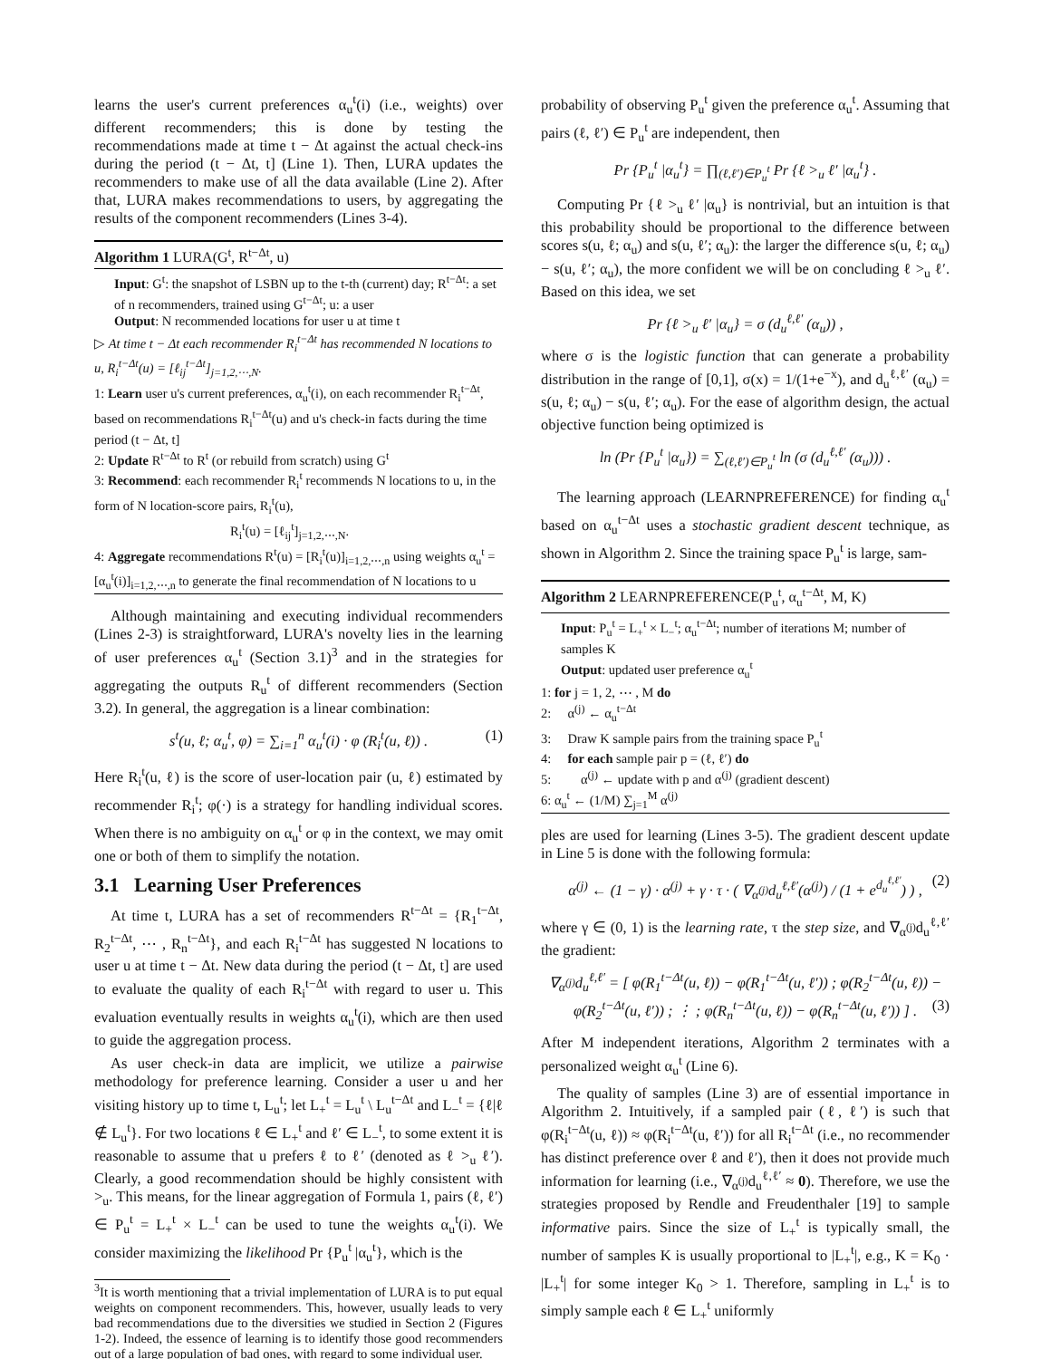learns the user's current preferences α<sub>u</sub><sup>t</sup>(i) (i.e., weights) over different recommenders; this is done by testing the recommendations made at time t − Δt against the actual check-ins during the period (t − Δt, t] (Line 1). Then, LURA updates the recommenders to make use of all the data available (Line 2). After that, LURA makes recommendations to users, by aggregating the results of the component recommenders (Lines 3-4).
Algorithm 1 LURA(G<sup>t</sup>, R<sup>t−Δt</sup>, u)
Input: G<sup>t</sup>: the snapshot of LSBN up to the t-th (current) day; R<sup>t−Δt</sup>: a set of n recommenders, trained using G<sup>t−Δt</sup>; u: a user
Output: N recommended locations for user u at time t
▷ At time t − Δt each recommender R<sub>i</sub><sup>t−Δt</sup> has recommended N locations to u, R<sub>i</sub><sup>t−Δt</sup>(u) = [ℓ<sub>ij</sub><sup>t−Δt</sup>]<sub>j=1,2,⋯,N</sub>.
1: Learn user u's current preferences, α<sub>u</sub><sup>t</sup>(i), on each recommender R<sub>i</sub><sup>t−Δt</sup>, based on recommendations R<sub>i</sub><sup>t−Δt</sup>(u) and u's check-in facts during the time period (t − Δt, t]
2: Update R<sup>t−Δt</sup> to R<sup>t</sup> (or rebuild from scratch) using G<sup>t</sup>
3: Recommend: each recommender R<sub>i</sub><sup>t</sup> recommends N locations to u, in the form of N location-score pairs, R<sub>i</sub><sup>t</sup>(u),
R<sub>i</sub><sup>t</sup>(u) = [ℓ<sub>ij</sub><sup>t</sup>]<sub>j=1,2,⋯,N</sub>.
4: Aggregate recommendations R<sup>t</sup>(u) = [R<sub>i</sub><sup>t</sup>(u)]<sub>i=1,2,⋯,n</sub> using weights α<sub>u</sub><sup>t</sup> = [α<sub>u</sub><sup>t</sup>(i)]<sub>i=1,2,⋯,n</sub> to generate the final recommendation of N locations to u
Although maintaining and executing individual recommenders (Lines 2-3) is straightforward, LURA's novelty lies in the learning of user preferences α<sub>u</sub><sup>t</sup> (Section 3.1)<sup>3</sup> and in the strategies for aggregating the outputs R<sub>u</sub><sup>t</sup> of different recommenders (Section 3.2). In general, the aggregation is a linear combination:
s<sup>t</sup>(u, ℓ; α<sub>u</sub><sup>t</sup>, φ) = ∑<sub>i=1</sub><sup>n</sup> α<sub>u</sub><sup>t</sup>(i) · φ (R<sub>i</sub><sup>t</sup>(u, ℓ)) . (1)
Here R<sub>i</sub><sup>t</sup>(u, ℓ) is the score of user-location pair (u, ℓ) estimated by recommender R<sub>i</sub><sup>t</sup>; φ(·) is a strategy for handling individual scores. When there is no ambiguity on α<sub>u</sub><sup>t</sup> or φ in the context, we may omit one or both of them to simplify the notation.
3.1 Learning User Preferences
At time t, LURA has a set of recommenders R<sup>t−Δt</sup> = {R<sub>1</sub><sup>t−Δt</sup>, R<sub>2</sub><sup>t−Δt</sup>, ⋯ , R<sub>n</sub><sup>t−Δt</sup>}, and each R<sub>i</sub><sup>t−Δt</sup> has suggested N locations to user u at time t − Δt. New data during the period (t − Δt, t] are used to evaluate the quality of each R<sub>i</sub><sup>t−Δt</sup> with regard to user u. This evaluation eventually results in weights α<sub>u</sub><sup>t</sup>(i), which are then used to guide the aggregation process.
As user check-in data are implicit, we utilize a pairwise methodology for preference learning. Consider a user u and her visiting history up to time t, L<sub>u</sub><sup>t</sup>; let L<sub>+</sub><sup>t</sup> = L<sub>u</sub><sup>t</sup> \ L<sub>u</sub><sup>t−Δt</sup> and L<sub>−</sub><sup>t</sup> = {ℓ|ℓ ∉ L<sub>u</sub><sup>t</sup>}. For two locations ℓ ∈ L<sub>+</sub><sup>t</sup> and ℓ′ ∈ L<sub>−</sub><sup>t</sup>, to some extent it is reasonable to assume that u prefers ℓ to ℓ′ (denoted as ℓ ><sub>u</sub> ℓ′). Clearly, a good recommendation should be highly consistent with ><sub>u</sub>. This means, for the linear aggregation of Formula 1, pairs (ℓ, ℓ′) ∈ P<sub>u</sub><sup>t</sup> = L<sub>+</sub><sup>t</sup> × L<sub>−</sub><sup>t</sup> can be used to tune the weights α<sub>u</sub><sup>t</sup>(i). We consider maximizing the likelihood Pr {P<sub>u</sub><sup>t</sup> |α<sub>u</sub><sup>t</sup>}, which is the
<sup>3</sup> It is worth mentioning that a trivial implementation of LURA is to put equal weights on component recommenders. This, however, usually leads to very bad recommendations due to the diversities we studied in Section 2 (Figures 1-2). Indeed, the essence of learning is to identify those good recommenders out of a large population of bad ones, with regard to some individual user.
probability of observing P<sub>u</sub><sup>t</sup> given the preference α<sub>u</sub><sup>t</sup>. Assuming that pairs (ℓ, ℓ′) ∈ P<sub>u</sub><sup>t</sup> are independent, then
Pr {P<sub>u</sub><sup>t</sup> |α<sub>u</sub><sup>t</sup>} = ∏<sub>(ℓ,ℓ′)∈P<sub>u</sub><sup>t</sup></sub> Pr {ℓ ><sub>u</sub> ℓ′ |α<sub>u</sub><sup>t</sup>} .
Computing Pr {ℓ ><sub>u</sub> ℓ′ |α<sub>u</sub>} is nontrivial, but an intuition is that this probability should be proportional to the difference between scores s(u, ℓ; α<sub>u</sub>) and s(u, ℓ′; α<sub>u</sub>): the larger the difference s(u, ℓ; α<sub>u</sub>) − s(u, ℓ′; α<sub>u</sub>), the more confident we will be on concluding ℓ ><sub>u</sub> ℓ′. Based on this idea, we set
Pr {ℓ ><sub>u</sub> ℓ′ |α<sub>u</sub>} = σ (d<sub>u</sub><sup>ℓ,ℓ′</sup> (α<sub>u</sub>)) ,
where σ is the logistic function that can generate a probability distribution in the range of [0,1], σ(x) = 1/(1+e<sup>−x</sup>), and d<sub>u</sub><sup>ℓ,ℓ′</sup> (α<sub>u</sub>) = s(u, ℓ; α<sub>u</sub>) − s(u, ℓ′; α<sub>u</sub>). For the ease of algorithm design, the actual objective function being optimized is
ln (Pr {P<sub>u</sub><sup>t</sup> |α<sub>u</sub>}) = ∑<sub>(ℓ,ℓ′)∈P<sub>u</sub><sup>t</sup></sub> ln (σ (d<sub>u</sub><sup>ℓ,ℓ′</sup> (α<sub>u</sub>))) .
The learning approach (LEARNPREFERENCE) for finding α<sub>u</sub><sup>t</sup> based on α<sub>u</sub><sup>t−Δt</sup> uses a stochastic gradient descent technique, as shown in Algorithm 2. Since the training space P<sub>u</sub><sup>t</sup> is large, sam-
Algorithm 2 LEARNPREFERENCE(P<sub>u</sub><sup>t</sup>, α<sub>u</sub><sup>t−Δt</sup>, M, K)
Input: P<sub>u</sub><sup>t</sup> = L<sub>+</sub><sup>t</sup> × L<sub>−</sub><sup>t</sup>; α<sub>u</sub><sup>t−Δt</sup>; number of iterations M; number of samples K
Output: updated user preference α<sub>u</sub><sup>t</sup>
1: for j = 1, 2, ⋯ , M do
2: α<sup>(j)</sup> ← α<sub>u</sub><sup>t−Δt</sup>
3: Draw K sample pairs from the training space P<sub>u</sub><sup>t</sup>
4: for each sample pair p = (ℓ, ℓ′) do
5: α<sup>(j)</sup> ← update with p and α<sup>(j)</sup> (gradient descent)
6: α<sub>u</sub><sup>t</sup> ← (1/M) ∑<sub>j=1</sub><sup>M</sup> α<sup>(j)</sup>
ples are used for learning (Lines 3-5). The gradient descent update in Line 5 is done with the following formula:
α<sup>(j)</sup> ← (1 − γ) · α<sup>(j)</sup> + γ · τ · ( ∇<sub>α<sup>(j)</sup></sub>d<sub>u</sub><sup>ℓ,ℓ′</sup>(α<sup>(j)</sup>) / (1 + e<sup>d<sub>u</sub><sup>ℓ,ℓ′</sup></sup>) ) , (2)
where γ ∈ (0, 1) is the learning rate, τ the step size, and ∇<sub>α<sup>(j)</sup></sub>d<sub>u</sub><sup>ℓ,ℓ′</sup> the gradient:
∇<sub>α<sup>(j)</sup></sub>d<sub>u</sub><sup>ℓ,ℓ′</sup> = [ φ(R<sub>1</sub><sup>t−Δt</sup>(u, ℓ)) − φ(R<sub>1</sub><sup>t−Δt</sup>(u, ℓ′)) ; φ(R<sub>2</sub><sup>t−Δt</sup>(u, ℓ)) − φ(R<sub>2</sub><sup>t−Δt</sup>(u, ℓ′)) ; ⋮ ; φ(R<sub>n</sub><sup>t−Δt</sup>(u, ℓ)) − φ(R<sub>n</sub><sup>t−Δt</sup>(u, ℓ′)) ] . (3)
After M independent iterations, Algorithm 2 terminates with a personalized weight α<sub>u</sub><sup>t</sup> (Line 6).
The quality of samples (Line 3) are of essential importance in Algorithm 2. Intuitively, if a sampled pair (ℓ, ℓ′) is such that φ(R<sub>i</sub><sup>t−Δt</sup>(u, ℓ)) ≈ φ(R<sub>i</sub><sup>t−Δt</sup>(u, ℓ′)) for all R<sub>i</sub><sup>t−Δt</sup> (i.e., no recommender has distinct preference over ℓ and ℓ′), then it does not provide much information for learning (i.e., ∇<sub>α<sup>(j)</sup></sub>d<sub>u</sub><sup>ℓ,ℓ′</sup> ≈ 0). Therefore, we use the strategies proposed by Rendle and Freudenthaler [19] to sample informative pairs. Since the size of L<sub>+</sub><sup>t</sup> is typically small, the number of samples K is usually proportional to |L<sub>+</sub><sup>t</sup>|, e.g., K = K<sub>0</sub> · |L<sub>+</sub><sup>t</sup>| for some integer K<sub>0</sub> > 1. Therefore, sampling in L<sub>+</sub><sup>t</sup> is to simply sample each ℓ ∈ L<sub>+</sub><sup>t</sup> uniformly